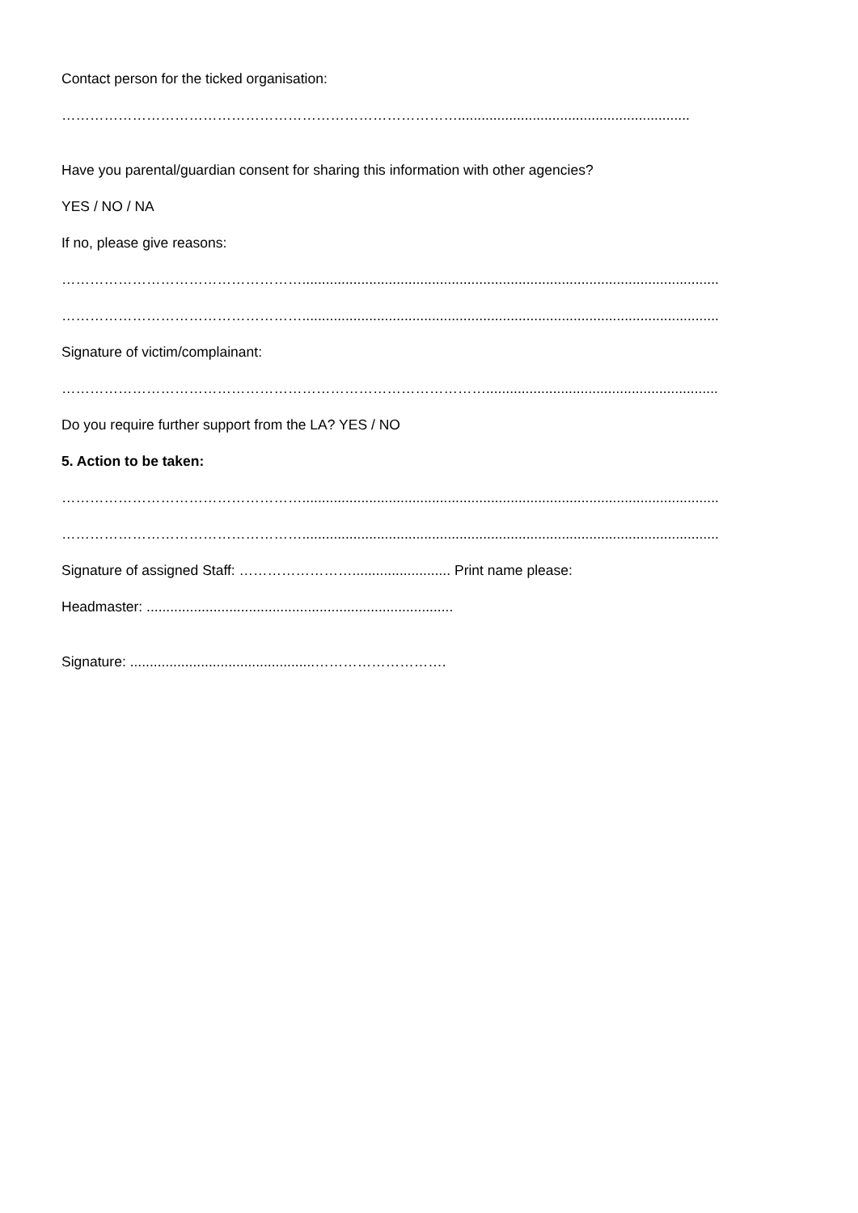Contact person for the ticked organisation:
…………………………………………………………………………...........................................................
Have you parental/guardian consent for sharing this information with other agencies?
YES / NO / NA
If no, please give reasons:
……………………………………………..........................................................................................................
……………………………………………..........................................................................................................
Signature of victim/complainant:
………………………………………………………………………………...........................................................
Do you require further support from the LA? YES / NO
5. Action to be taken:
……………………………………………..........................................................................................................
……………………………………………..........................................................................................................
Signature of assigned Staff: ……………………......................... Print name please:
Headmaster: ..............................................................................
Signature: ...............................................……………………….